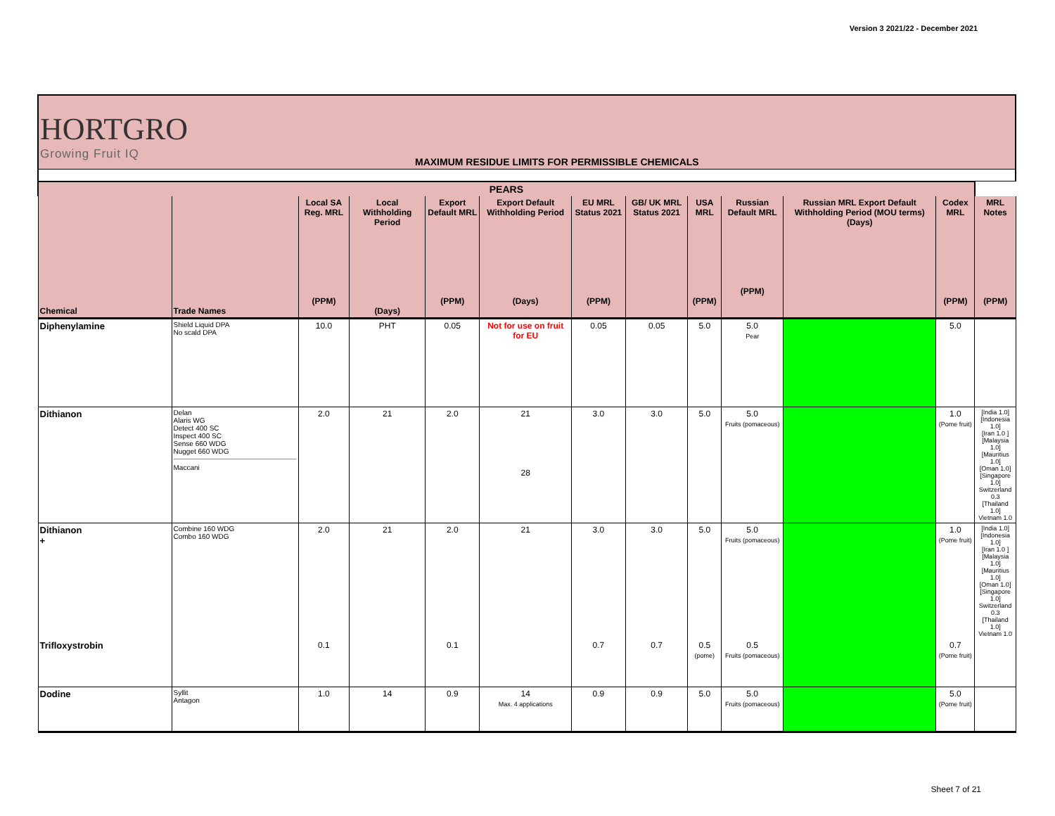Version 3 2021/22 - December 2021
HORTGRO
Growing Fruit IQ
MAXIMUM RESIDUE LIMITS FOR PERMISSIBLE CHEMICALS
| PEARS | | | | | | | | | | | | |
| --- | --- | --- | --- | --- | --- | --- | --- | --- | --- | --- | --- | --- |
| Chemical | Trade Names | Local SA Reg. MRL (PPM) | Local Withholding Period (Days) | Export Default MRL (PPM) | Export Default Withholding Period (Days) | EU MRL Status 2021 (PPM) | GB/ UK MRL Status 2021 | USA MRL (PPM) | Russian Default MRL (PPM) | Russian MRL Export Default Withholding Period (MOU terms) (Days) | Codex MRL (PPM) | MRL Notes (PPM) |
| Diphenylamine | Shield Liquid DPA No scald DPA | 10.0 | PHT | 0.05 | Not for use on fruit for EU | 0.05 | 0.05 | 5.0 | 5.0 Pear | | 5.0 | |
| Dithianon | Delan Alaris WG Detect 400 SC Inspect 400 SC Sense 660 WDG Nugget 660 WDG Maccani | 2.0 | 21 | 2.0 | 21 28 | 3.0 | 3.0 | 5.0 | 5.0 Fruits (pomaceous) | | 1.0 (Pome fruit) | [India 1.0] [Indonesia 1.0] [Iran 1.0 ] [Malaysia 1.0] [Mauritius 1.0] [Oman 1.0] [Singapore 1.0] Switzerland 0.3 [Thailand 1.0] Vietnam 1.0 |
| Dithianon + | Combine 160 WDG Combo 160 WDG | 2.0 | 21 | 2.0 | 21 | 3.0 | 3.0 | 5.0 | 5.0 Fruits (pomaceous) | | 1.0 (Pome fruit) | [India 1.0] [Indonesia 1.0] [Iran 1.0 ] [Malaysia 1.0] [Mauritius 1.0] [Oman 1.0] [Singapore 1.0] Switzerland 0.3 [Thailand 1.0] Vietnam 1.0 |
| Trifloxystrobin | | 0.1 | | 0.1 | | 0.7 | 0.7 | 0.5 (pome) | 0.5 Fruits (pomaceous) | | 0.7 (Pome fruit) | |
| Dodine | Syllit Antagon | 1.0 | 14 | 0.9 | 14 Max. 4 applications | 0.9 | 0.9 | 5.0 | 5.0 Fruits (pomaceous) | | 5.0 (Pome fruit) | |
Sheet 7 of 21